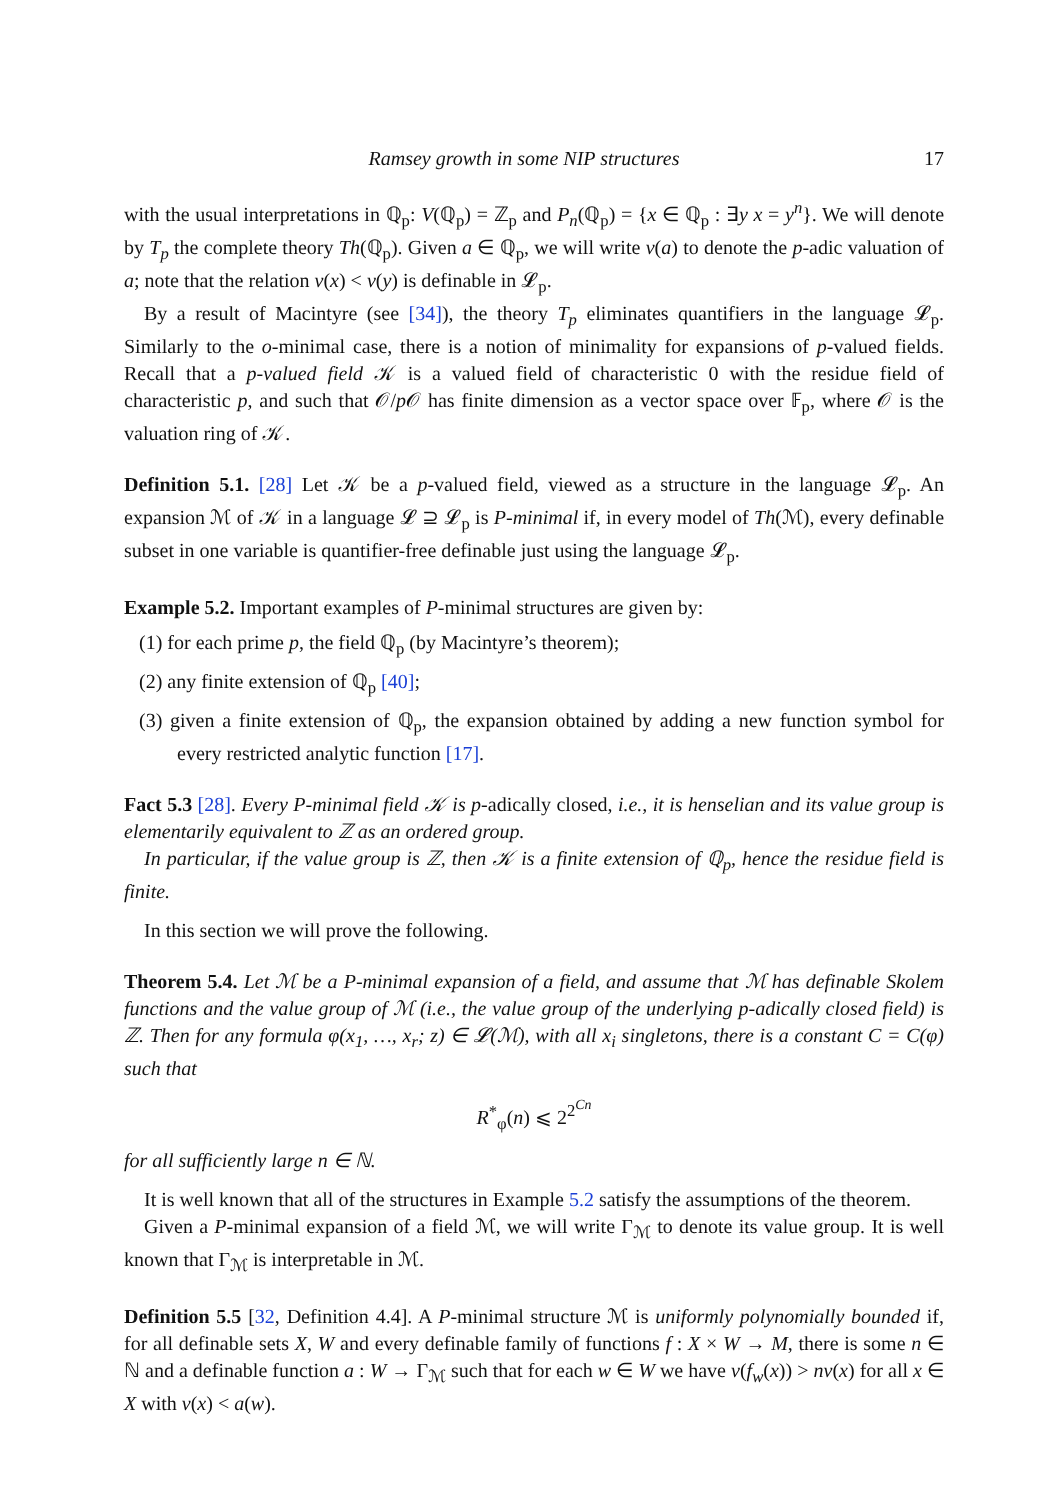Ramsey growth in some NIP structures 17
with the usual interpretations in ℚ<sub>p</sub>: V(ℚ<sub>p</sub>) = ℤ<sub>p</sub> and P<sub>n</sub>(ℚ<sub>p</sub>) = {x ∈ ℚ<sub>p</sub> : ∃y x = y<sup>n</sup>}. We will denote by T<sub>p</sub> the complete theory Th(ℚ<sub>p</sub>). Given a ∈ ℚ<sub>p</sub>, we will write v(a) to denote the p-adic valuation of a; note that the relation v(x) < v(y) is definable in 𝓛<sub>p</sub>.
By a result of Macintyre (see [34]), the theory T<sub>p</sub> eliminates quantifiers in the language 𝓛<sub>p</sub>. Similarly to the o-minimal case, there is a notion of minimality for expansions of p-valued fields. Recall that a p-valued field 𝒦 is a valued field of characteristic 0 with the residue field of characteristic p, and such that 𝒪/p 𝒪 has finite dimension as a vector space over 𝔽<sub>p</sub>, where 𝒪 is the valuation ring of 𝒦.
Definition 5.1. [28] Let 𝒦 be a p-valued field, viewed as a structure in the language 𝓛<sub>p</sub>. An expansion ℳ of 𝒦 in a language 𝓛 ⊇ 𝓛<sub>p</sub> is P-minimal if, in every model of Th(ℳ), every definable subset in one variable is quantifier-free definable just using the language 𝓛<sub>p</sub>.
Example 5.2. Important examples of P-minimal structures are given by:
(1) for each prime p, the field ℚ<sub>p</sub> (by Macintyre’s theorem);
(2) any finite extension of ℚ<sub>p</sub> [40];
(3) given a finite extension of ℚ<sub>p</sub>, the expansion obtained by adding a new function symbol for every restricted analytic function [17].
Fact 5.3 [28]. Every P-minimal field 𝒦 is p-adically closed, i.e., it is henselian and its value group is elementarily equivalent to ℤ as an ordered group.
In particular, if the value group is ℤ, then 𝒦 is a finite extension of ℚ<sub>p</sub>, hence the residue field is finite.
In this section we will prove the following.
Theorem 5.4. Let ℳ be a P-minimal expansion of a field, and assume that ℳ has definable Skolem functions and the value group of ℳ (i.e., the value group of the underlying p-adically closed field) is ℤ. Then for any formula φ(x<sub>1</sub>, …, x<sub>r</sub>; z) ∈ 𝓛(ℳ), with all x<sub>i</sub> singletons, there is a constant C = C(φ) such that
R<sup>*</sup><sub>φ</sub>(n) ⩽ 2<sup>2<sup>Cn</sup></sup>
for all sufficiently large n ∈ ℕ.
It is well known that all of the structures in Example 5.2 satisfy the assumptions of the theorem.
Given a P-minimal expansion of a field ℳ, we will write Γ<sub>ℳ</sub> to denote its value group. It is well known that Γ<sub>ℳ</sub> is interpretable in ℳ.
Definition 5.5 [32, Definition 4.4]. A P-minimal structure ℳ is uniformly polynomially bounded if, for all definable sets X, W and every definable family of functions f : X × W → M, there is some n ∈ ℕ and a definable function a : W → Γ<sub>ℳ</sub> such that for each w ∈ W we have v(f<sub>w</sub>(x)) > nv(x) for all x ∈ X with v(x) < a(w).